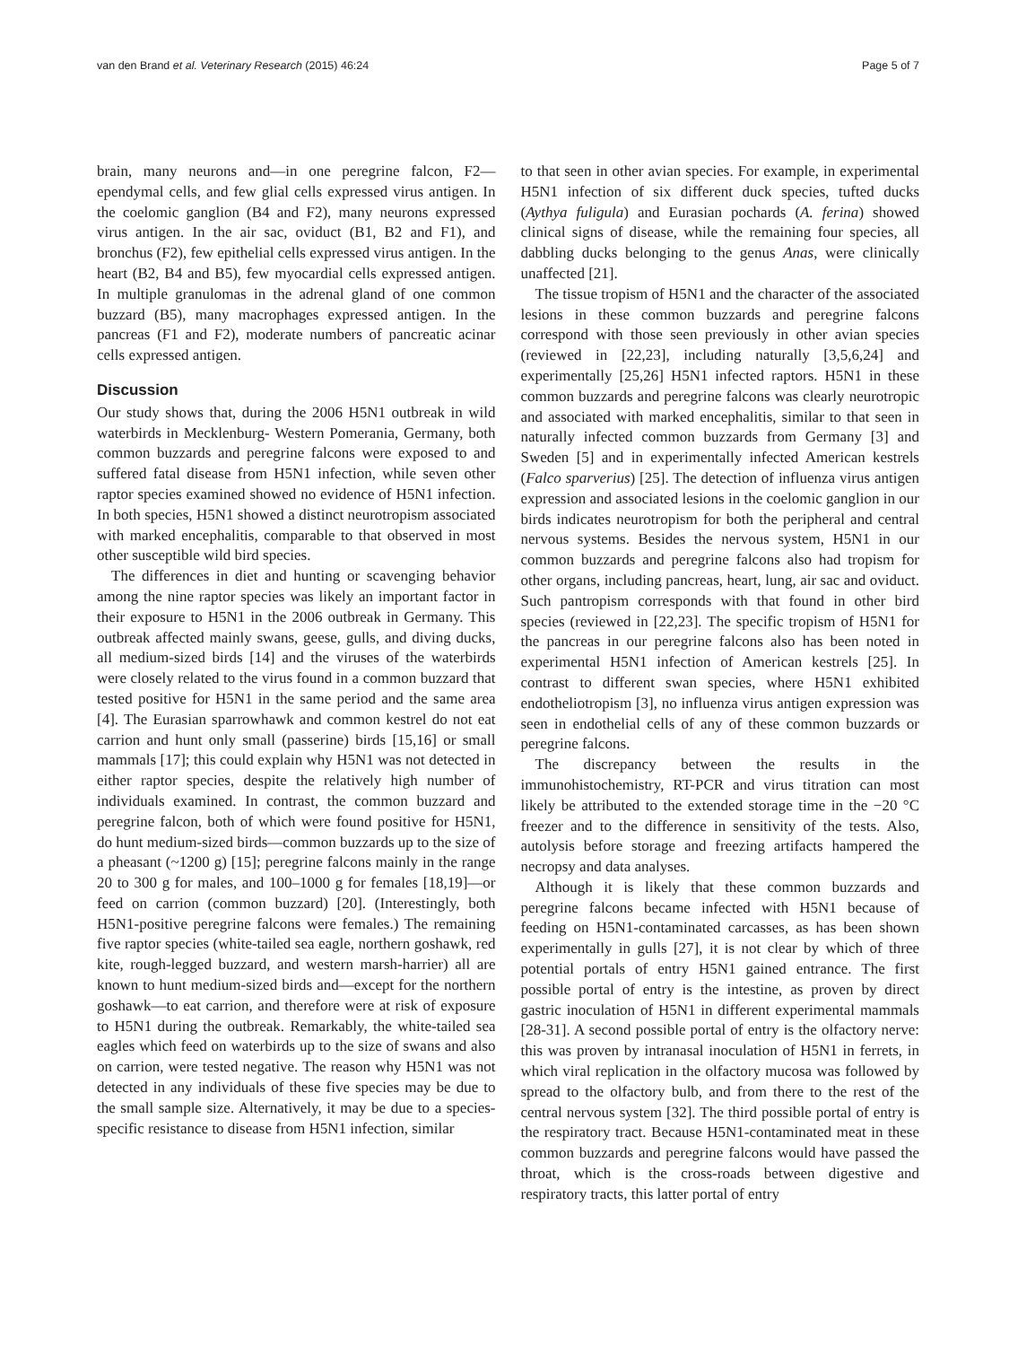van den Brand et al. Veterinary Research (2015) 46:24 Page 5 of 7
brain, many neurons and—in one peregrine falcon, F2—ependymal cells, and few glial cells expressed virus antigen. In the coelomic ganglion (B4 and F2), many neurons expressed virus antigen. In the air sac, oviduct (B1, B2 and F1), and bronchus (F2), few epithelial cells expressed virus antigen. In the heart (B2, B4 and B5), few myocardial cells expressed antigen. In multiple granulomas in the adrenal gland of one common buzzard (B5), many macrophages expressed antigen. In the pancreas (F1 and F2), moderate numbers of pancreatic acinar cells expressed antigen.
Discussion
Our study shows that, during the 2006 H5N1 outbreak in wild waterbirds in Mecklenburg- Western Pomerania, Germany, both common buzzards and peregrine falcons were exposed to and suffered fatal disease from H5N1 infection, while seven other raptor species examined showed no evidence of H5N1 infection. In both species, H5N1 showed a distinct neurotropism associated with marked encephalitis, comparable to that observed in most other susceptible wild bird species.
The differences in diet and hunting or scavenging behavior among the nine raptor species was likely an important factor in their exposure to H5N1 in the 2006 outbreak in Germany. This outbreak affected mainly swans, geese, gulls, and diving ducks, all medium-sized birds [14] and the viruses of the waterbirds were closely related to the virus found in a common buzzard that tested positive for H5N1 in the same period and the same area [4]. The Eurasian sparrowhawk and common kestrel do not eat carrion and hunt only small (passerine) birds [15,16] or small mammals [17]; this could explain why H5N1 was not detected in either raptor species, despite the relatively high number of individuals examined. In contrast, the common buzzard and peregrine falcon, both of which were found positive for H5N1, do hunt medium-sized birds—common buzzards up to the size of a pheasant (~1200 g) [15]; peregrine falcons mainly in the range 20 to 300 g for males, and 100–1000 g for females [18,19]—or feed on carrion (common buzzard) [20]. (Interestingly, both H5N1-positive peregrine falcons were females.) The remaining five raptor species (white-tailed sea eagle, northern goshawk, red kite, rough-legged buzzard, and western marsh-harrier) all are known to hunt medium-sized birds and—except for the northern goshawk—to eat carrion, and therefore were at risk of exposure to H5N1 during the outbreak. Remarkably, the white-tailed sea eagles which feed on waterbirds up to the size of swans and also on carrion, were tested negative. The reason why H5N1 was not detected in any individuals of these five species may be due to the small sample size. Alternatively, it may be due to a species-specific resistance to disease from H5N1 infection, similar
to that seen in other avian species. For example, in experimental H5N1 infection of six different duck species, tufted ducks (Aythya fuligula) and Eurasian pochards (A. ferina) showed clinical signs of disease, while the remaining four species, all dabbling ducks belonging to the genus Anas, were clinically unaffected [21].
The tissue tropism of H5N1 and the character of the associated lesions in these common buzzards and peregrine falcons correspond with those seen previously in other avian species (reviewed in [22,23], including naturally [3,5,6,24] and experimentally [25,26] H5N1 infected raptors. H5N1 in these common buzzards and peregrine falcons was clearly neurotropic and associated with marked encephalitis, similar to that seen in naturally infected common buzzards from Germany [3] and Sweden [5] and in experimentally infected American kestrels (Falco sparverius) [25]. The detection of influenza virus antigen expression and associated lesions in the coelomic ganglion in our birds indicates neurotropism for both the peripheral and central nervous systems. Besides the nervous system, H5N1 in our common buzzards and peregrine falcons also had tropism for other organs, including pancreas, heart, lung, air sac and oviduct. Such pantropism corresponds with that found in other bird species (reviewed in [22,23]. The specific tropism of H5N1 for the pancreas in our peregrine falcons also has been noted in experimental H5N1 infection of American kestrels [25]. In contrast to different swan species, where H5N1 exhibited endotheliotropism [3], no influenza virus antigen expression was seen in endothelial cells of any of these common buzzards or peregrine falcons.
The discrepancy between the results in the immunohistochemistry, RT-PCR and virus titration can most likely be attributed to the extended storage time in the −20 °C freezer and to the difference in sensitivity of the tests. Also, autolysis before storage and freezing artifacts hampered the necropsy and data analyses.
Although it is likely that these common buzzards and peregrine falcons became infected with H5N1 because of feeding on H5N1-contaminated carcasses, as has been shown experimentally in gulls [27], it is not clear by which of three potential portals of entry H5N1 gained entrance. The first possible portal of entry is the intestine, as proven by direct gastric inoculation of H5N1 in different experimental mammals [28-31]. A second possible portal of entry is the olfactory nerve: this was proven by intranasal inoculation of H5N1 in ferrets, in which viral replication in the olfactory mucosa was followed by spread to the olfactory bulb, and from there to the rest of the central nervous system [32]. The third possible portal of entry is the respiratory tract. Because H5N1-contaminated meat in these common buzzards and peregrine falcons would have passed the throat, which is the cross-roads between digestive and respiratory tracts, this latter portal of entry